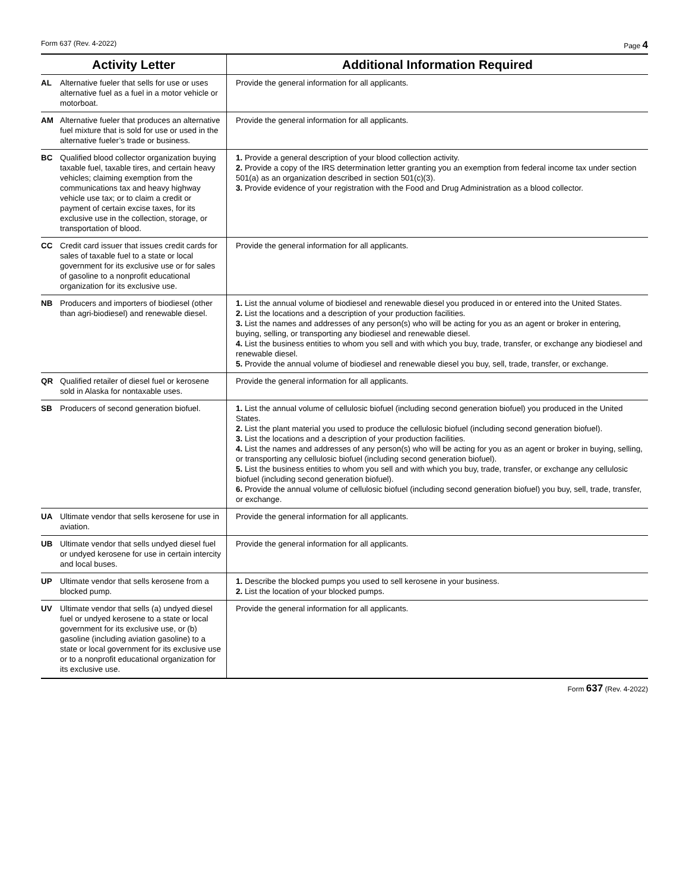Form 637 (Rev. 4-2022) Page 4
| Activity Letter | Additional Information Required |
| --- | --- |
| AL Alternative fueler that sells for use or uses alternative fuel as a fuel in a motor vehicle or motorboat. | Provide the general information for all applicants. |
| AM Alternative fueler that produces an alternative fuel mixture that is sold for use or used in the alternative fueler’s trade or business. | Provide the general information for all applicants. |
| BC Qualified blood collector organization buying taxable fuel, taxable tires, and certain heavy vehicles; claiming exemption from the communications tax and heavy highway vehicle use tax; or to claim a credit or payment of certain excise taxes, for its exclusive use in the collection, storage, or transportation of blood. | 1. Provide a general description of your blood collection activity. 2. Provide a copy of the IRS determination letter granting you an exemption from federal income tax under section 501(a) as an organization described in section 501(c)(3). 3. Provide evidence of your registration with the Food and Drug Administration as a blood collector. |
| CC Credit card issuer that issues credit cards for sales of taxable fuel to a state or local government for its exclusive use or for sales of gasoline to a nonprofit educational organization for its exclusive use. | Provide the general information for all applicants. |
| NB Producers and importers of biodiesel (other than agri-biodiesel) and renewable diesel. | 1. List the annual volume of biodiesel and renewable diesel you produced in or entered into the United States. 2. List the locations and a description of your production facilities. 3. List the names and addresses of any person(s) who will be acting for you as an agent or broker in entering, buying, selling, or transporting any biodiesel and renewable diesel. 4. List the business entities to whom you sell and with which you buy, trade, transfer, or exchange any biodiesel and renewable diesel. 5. Provide the annual volume of biodiesel and renewable diesel you buy, sell, trade, transfer, or exchange. |
| QR Qualified retailer of diesel fuel or kerosene sold in Alaska for nontaxable uses. | Provide the general information for all applicants. |
| SB Producers of second generation biofuel. | 1. List the annual volume of cellulosic biofuel (including second generation biofuel) you produced in the United States. 2. List the plant material you used to produce the cellulosic biofuel (including second generation biofuel). 3. List the locations and a description of your production facilities. 4. List the names and addresses of any person(s) who will be acting for you as an agent or broker in buying, selling, or transporting any cellulosic biofuel (including second generation biofuel). 5. List the business entities to whom you sell and with which you buy, trade, transfer, or exchange any cellulosic biofuel (including second generation biofuel). 6. Provide the annual volume of cellulosic biofuel (including second generation biofuel) you buy, sell, trade, transfer, or exchange. |
| UA Ultimate vendor that sells kerosene for use in aviation. | Provide the general information for all applicants. |
| UB Ultimate vendor that sells undyed diesel fuel or undyed kerosene for use in certain intercity and local buses. | Provide the general information for all applicants. |
| UP Ultimate vendor that sells kerosene from a blocked pump. | 1. Describe the blocked pumps you used to sell kerosene in your business. 2. List the location of your blocked pumps. |
| UV Ultimate vendor that sells (a) undyed diesel fuel or undyed kerosene to a state or local government for its exclusive use, or (b) gasoline (including aviation gasoline) to a state or local government for its exclusive use or to a nonprofit educational organization for its exclusive use. | Provide the general information for all applicants. |
Form 637 (Rev. 4-2022)